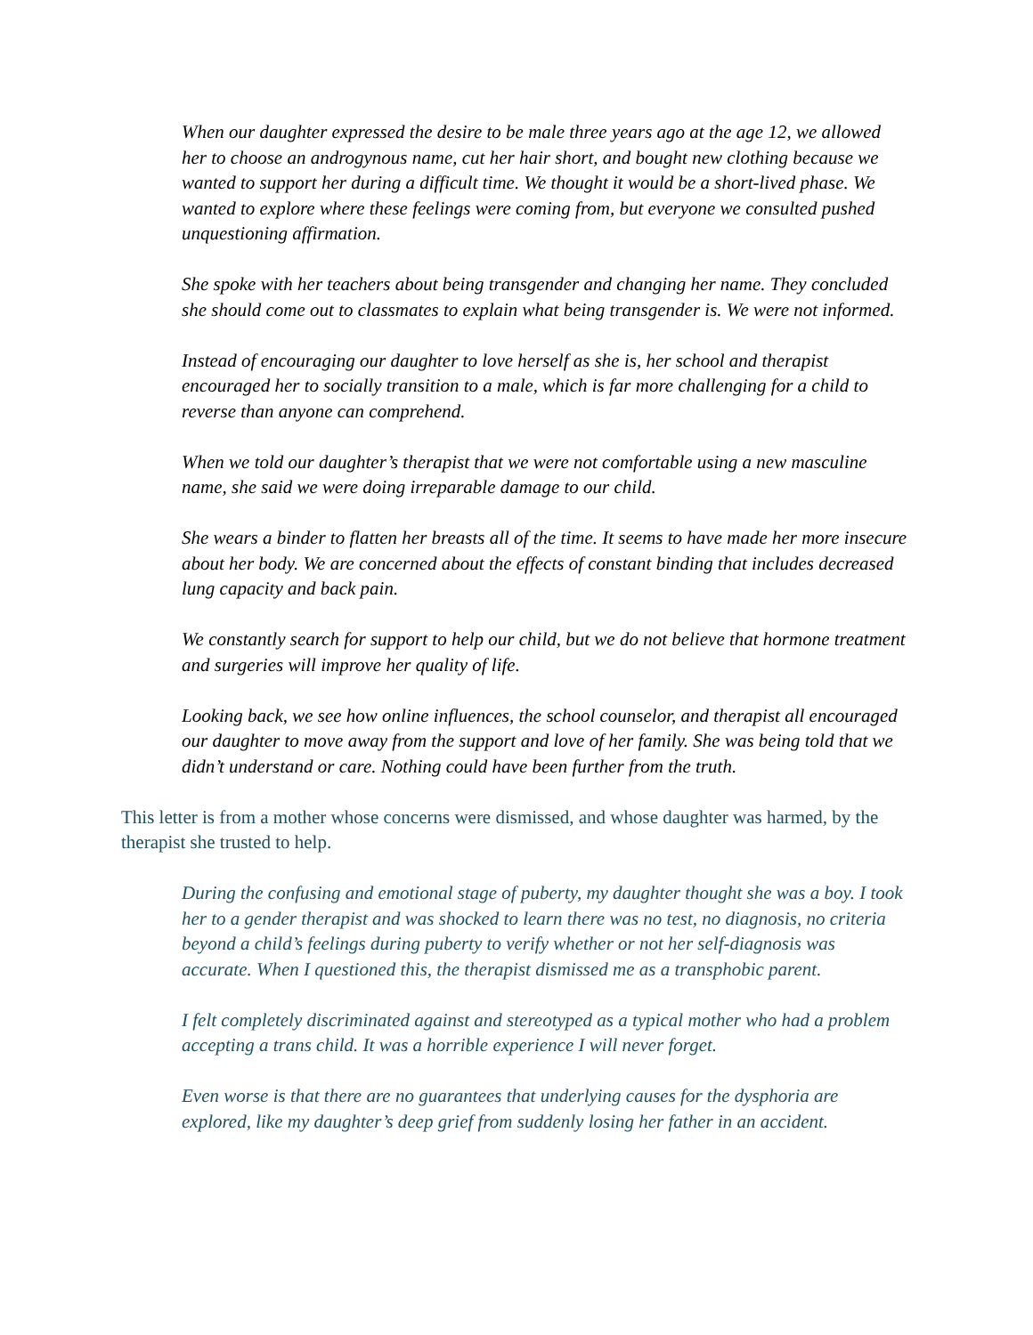When our daughter expressed the desire to be male three years ago at the age 12, we allowed her to choose an androgynous name, cut her hair short, and bought new clothing because we wanted to support her during a difficult time. We thought it would be a short-lived phase. We wanted to explore where these feelings were coming from, but everyone we consulted pushed unquestioning affirmation.
She spoke with her teachers about being transgender and changing her name. They concluded she should come out to classmates to explain what being transgender is. We were not informed.
Instead of encouraging our daughter to love herself as she is, her school and therapist encouraged her to socially transition to a male, which is far more challenging for a child to reverse than anyone can comprehend.
When we told our daughter’s therapist that we were not comfortable using a new masculine name, she said we were doing irreparable damage to our child.
She wears a binder to flatten her breasts all of the time. It seems to have made her more insecure about her body. We are concerned about the effects of constant binding that includes decreased lung capacity and back pain.
We constantly search for support to help our child, but we do not believe that hormone treatment and surgeries will improve her quality of life.
Looking back, we see how online influences, the school counselor, and therapist all encouraged our daughter to move away from the support and love of her family. She was being told that we didn’t understand or care. Nothing could have been further from the truth.
This letter is from a mother whose concerns were dismissed, and whose daughter was harmed, by the therapist she trusted to help.
During the confusing and emotional stage of puberty, my daughter thought she was a boy. I took her to a gender therapist and was shocked to learn there was no test, no diagnosis, no criteria beyond a child’s feelings during puberty to verify whether or not her self-diagnosis was accurate. When I questioned this, the therapist dismissed me as a transphobic parent.
I felt completely discriminated against and stereotyped as a typical mother who had a problem accepting a trans child. It was a horrible experience I will never forget.
Even worse is that there are no guarantees that underlying causes for the dysphoria are explored, like my daughter’s deep grief from suddenly losing her father in an accident.